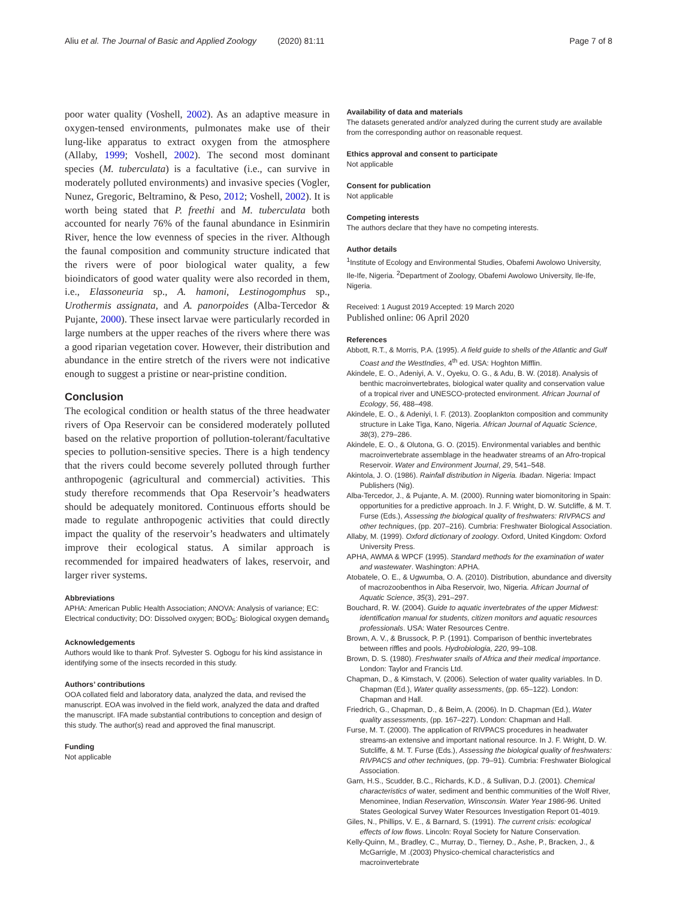Aliu et al. The Journal of Basic and Applied Zoology (2020) 81:11 Page 7 of 8
poor water quality (Voshell, 2002). As an adaptive measure in oxygen-tensed environments, pulmonates make use of their lung-like apparatus to extract oxygen from the atmosphere (Allaby, 1999; Voshell, 2002). The second most dominant species (M. tuberculata) is a facultative (i.e., can survive in moderately polluted environments) and invasive species (Vogler, Nunez, Gregoric, Beltramino, & Peso, 2012; Voshell, 2002). It is worth being stated that P. freethi and M. tuberculata both accounted for nearly 76% of the faunal abundance in Esinmirin River, hence the low evenness of species in the river. Although the faunal composition and community structure indicated that the rivers were of poor biological water quality, a few bioindicators of good water quality were also recorded in them, i.e., Elassoneuria sp., A. hamoni, Lestinogomphus sp., Urothermis assignata, and A. panorpoides (Alba-Tercedor & Pujante, 2000). These insect larvae were particularly recorded in large numbers at the upper reaches of the rivers where there was a good riparian vegetation cover. However, their distribution and abundance in the entire stretch of the rivers were not indicative enough to suggest a pristine or near-pristine condition.
Conclusion
The ecological condition or health status of the three headwater rivers of Opa Reservoir can be considered moderately polluted based on the relative proportion of pollution-tolerant/facultative species to pollution-sensitive species. There is a high tendency that the rivers could become severely polluted through further anthropogenic (agricultural and commercial) activities. This study therefore recommends that Opa Reservoir’s headwaters should be adequately monitored. Continuous efforts should be made to regulate anthropogenic activities that could directly impact the quality of the reservoir’s headwaters and ultimately improve their ecological status. A similar approach is recommended for impaired headwaters of lakes, reservoir, and larger river systems.
Abbreviations
APHA: American Public Health Association; ANOVA: Analysis of variance; EC: Electrical conductivity; DO: Dissolved oxygen; BOD<sub>5</sub>: Biological oxygen demand<sub>5</sub>
Acknowledgements
Authors would like to thank Prof. Sylvester S. Ogbogu for his kind assistance in identifying some of the insects recorded in this study.
Authors’ contributions
OOA collated field and laboratory data, analyzed the data, and revised the manuscript. EOA was involved in the field work, analyzed the data and drafted the manuscript. IFA made substantial contributions to conception and design of this study. The author(s) read and approved the final manuscript.
Funding
Not applicable
Availability of data and materials
The datasets generated and/or analyzed during the current study are available from the corresponding author on reasonable request.
Ethics approval and consent to participate
Not applicable
Consent for publication
Not applicable
Competing interests
The authors declare that they have no competing interests.
Author details
<sup>1</sup> Institute of Ecology and Environmental Studies, Obafemi Awolowo University, Ile-Ife, Nigeria. <sup>2</sup>Department of Zoology, Obafemi Awolowo University, Ile-Ife, Nigeria.
Received: 1 August 2019 Accepted: 19 March 2020
Published online: 06 April 2020
References
Abbott, R.T., & Morris, P.A. (1995). A field guide to shells of the Atlantic and Gulf Coast and the WestIndies, 4<sup>th</sup> ed. USA: Hoghton Mifflin.
Akindele, E. O., Adeniyi, A. V., Oyeku, O. G., & Adu, B. W. (2018). Analysis of benthic macroinvertebrates, biological water quality and conservation value of a tropical river and UNESCO-protected environment. African Journal of Ecology, 56, 488–498.
Akindele, E. O., & Adeniyi, I. F. (2013). Zooplankton composition and community structure in Lake Tiga, Kano, Nigeria. African Journal of Aquatic Science, 38(3), 279–286.
Akindele, E. O., & Olutona, G. O. (2015). Environmental variables and benthic macroinvertebrate assemblage in the headwater streams of an Afro-tropical Reservoir. Water and Environment Journal, 29, 541–548.
Akintola, J. O. (1986). Rainfall distribution in Nigeria. Ibadan. Nigeria: Impact Publishers (Nig).
Alba-Tercedor, J., & Pujante, A. M. (2000). Running water biomonitoring in Spain: opportunities for a predictive approach. In J. F. Wright, D. W. Sutcliffe, & M. T. Furse (Eds.), Assessing the biological quality of freshwaters: RIVPACS and other techniques, (pp. 207–216). Cumbria: Freshwater Biological Association.
Allaby, M. (1999). Oxford dictionary of zoology. Oxford, United Kingdom: Oxford University Press.
APHA, AWMA & WPCF (1995). Standard methods for the examination of water and wastewater. Washington: APHA.
Atobatele, O. E., & Ugwumba, O. A. (2010). Distribution, abundance and diversity of macrozoobenthos in Aiba Reservoir, Iwo, Nigeria. African Journal of Aquatic Science, 35(3), 291–297.
Bouchard, R. W. (2004). Guide to aquatic invertebrates of the upper Midwest: identification manual for students, citizen monitors and aquatic resources professionals. USA: Water Resources Centre.
Brown, A. V., & Brussock, P. P. (1991). Comparison of benthic invertebrates between riffles and pools. Hydrobiologia, 220, 99–108.
Brown, D. S. (1980). Freshwater snails of Africa and their medical importance. London: Taylor and Francis Ltd.
Chapman, D., & Kimstach, V. (2006). Selection of water quality variables. In D. Chapman (Ed.), Water quality assessments, (pp. 65–122). London: Chapman and Hall.
Friedrich, G., Chapman, D., & Beim, A. (2006). In D. Chapman (Ed.), Water quality assessments, (pp. 167–227). London: Chapman and Hall.
Furse, M. T. (2000). The application of RIVPACS procedures in headwater streams-an extensive and important national resource. In J. F. Wright, D. W. Sutcliffe, & M. T. Furse (Eds.), Assessing the biological quality of freshwaters: RIVPACS and other techniques, (pp. 79–91). Cumbria: Freshwater Biological Association.
Garn, H.S., Scudder, B.C., Richards, K.D., & Sullivan, D.J. (2001). Chemical characteristics of water, sediment and benthic communities of the Wolf River, Menominee, Indian Reservation, Winsconsin. Water Year 1986-96. United States Geological Survey Water Resources Investigation Report 01-4019.
Giles, N., Phillips, V. E., & Barnard, S. (1991). The current crisis: ecological effects of low flows. Lincoln: Royal Society for Nature Conservation.
Kelly-Quinn, M., Bradley, C., Murray, D., Tierney, D., Ashe, P., Bracken, J., & McGarrigle, M .(2003) Physico-chemical characteristics and macroinvertebrate